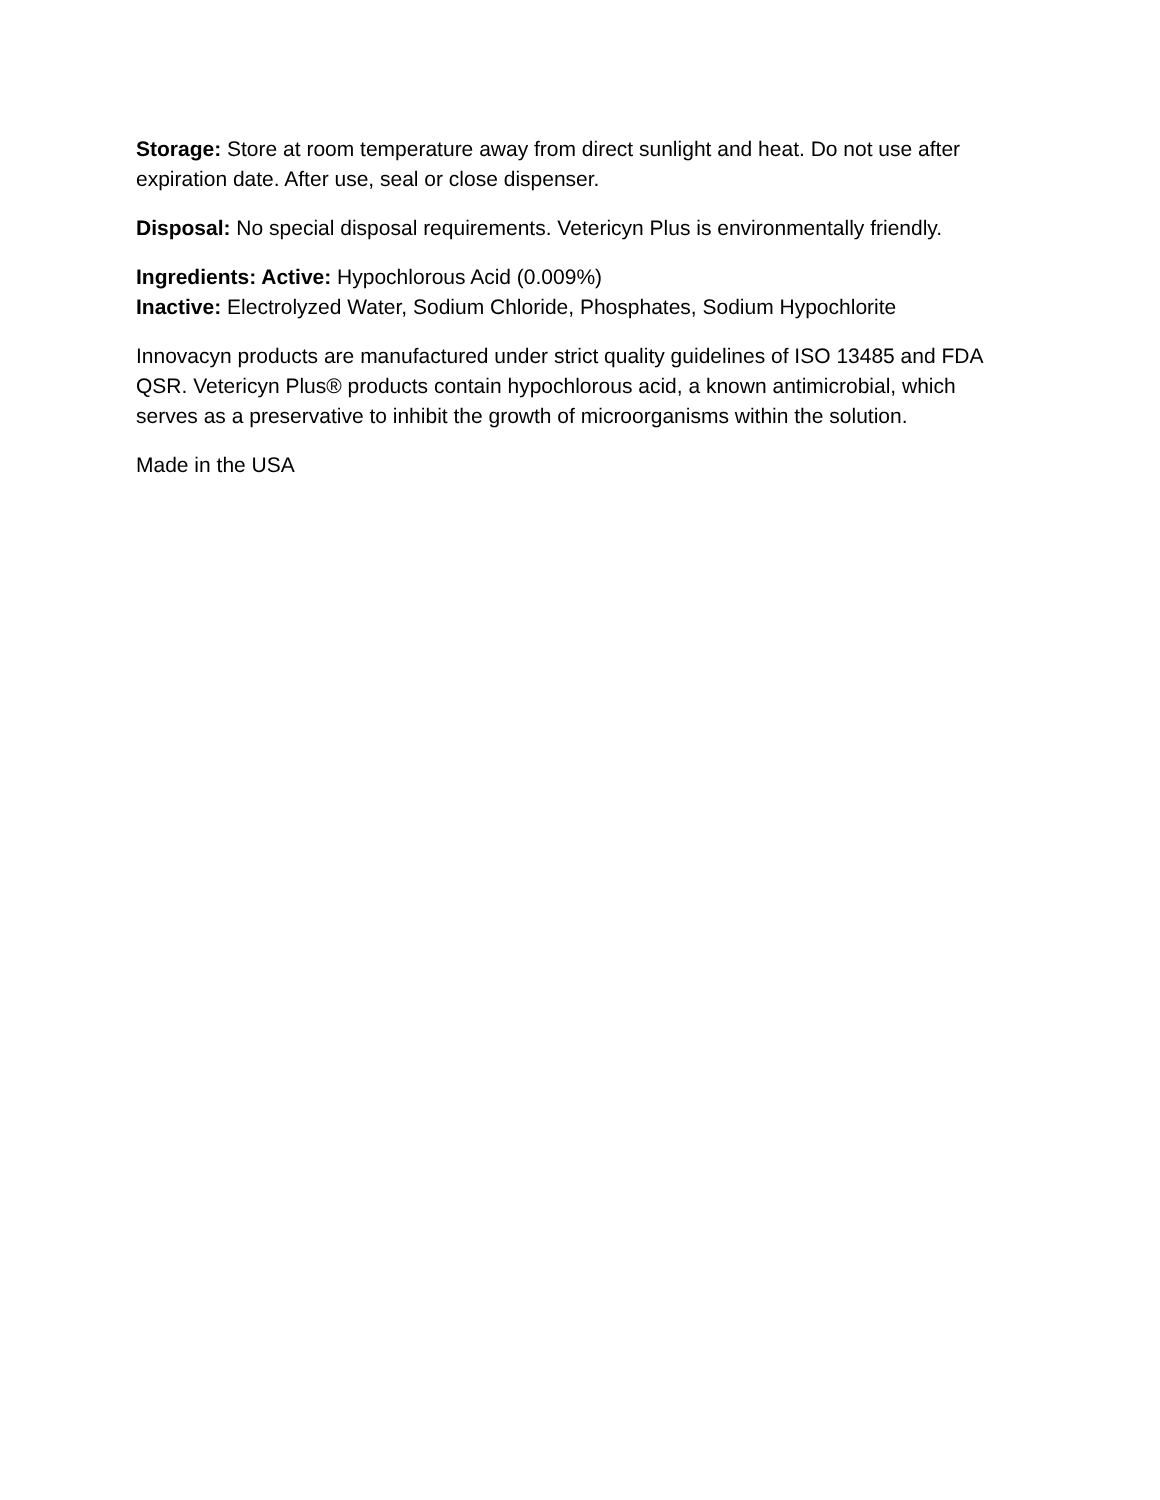Storage: Store at room temperature away from direct sunlight and heat. Do not use after expiration date. After use, seal or close dispenser.
Disposal: No special disposal requirements. Vetericyn Plus is environmentally friendly.
Ingredients: Active: Hypochlorous Acid (0.009%)
Inactive: Electrolyzed Water, Sodium Chloride, Phosphates, Sodium Hypochlorite
Innovacyn products are manufactured under strict quality guidelines of ISO 13485 and FDA QSR. Vetericyn Plus® products contain hypochlorous acid, a known antimicrobial, which serves as a preservative to inhibit the growth of microorganisms within the solution.
Made in the USA